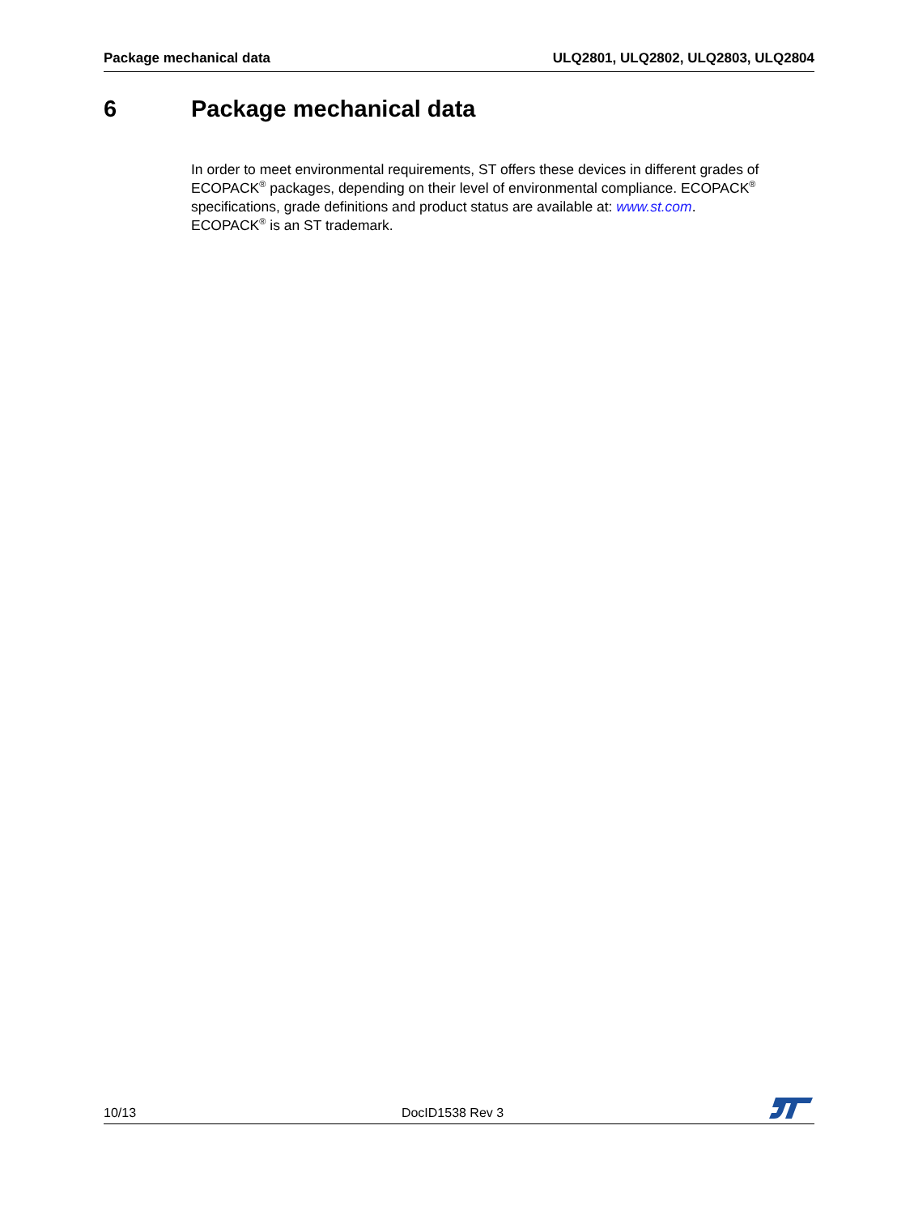Package mechanical data ULQ2801, ULQ2802, ULQ2803, ULQ2804
6 Package mechanical data
In order to meet environmental requirements, ST offers these devices in different grades of ECOPACK<sup>®</sup> packages, depending on their level of environmental compliance. ECOPACK<sup>®</sup> specifications, grade definitions and product status are available at: www.st.com.
ECOPACK<sup>®</sup> is an ST trademark.
10/13 DocID1538 Rev 3